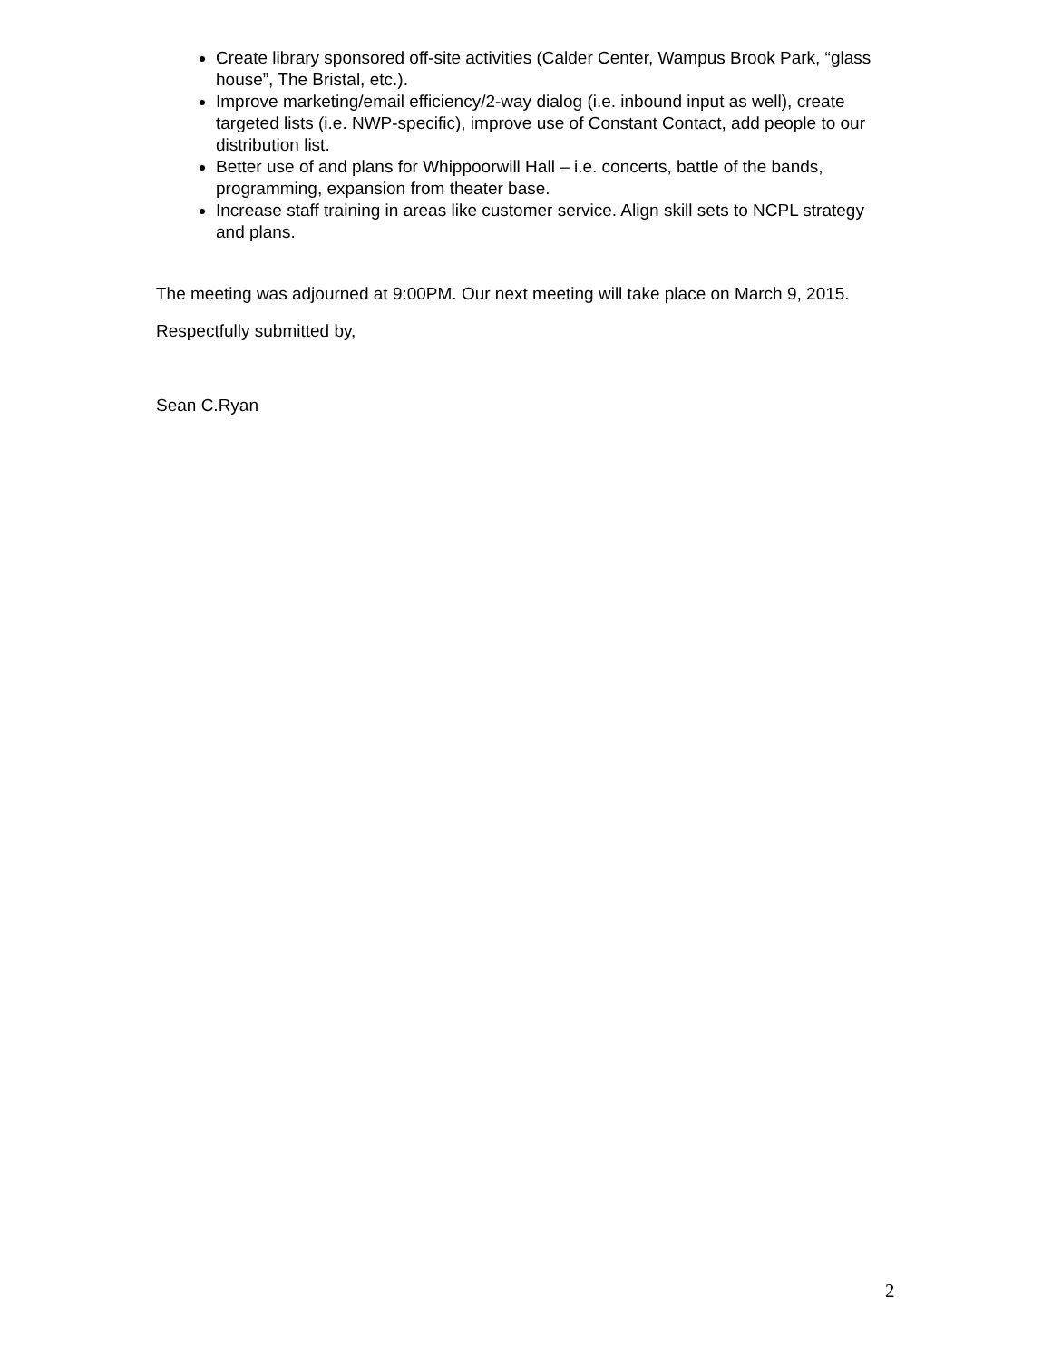Create library sponsored off-site activities (Calder Center, Wampus Brook Park, “glass house”, The Bristal, etc.).
Improve marketing/email efficiency/2-way dialog (i.e. inbound input as well), create targeted lists (i.e. NWP-specific), improve use of Constant Contact, add people to our distribution list.
Better use of and plans for Whippoorwill Hall – i.e. concerts, battle of the bands, programming, expansion from theater base.
Increase staff training in areas like customer service. Align skill sets to NCPL strategy and plans.
The meeting was adjourned at 9:00PM. Our next meeting will take place on March 9, 2015.
Respectfully submitted by,
Sean C.Ryan
2